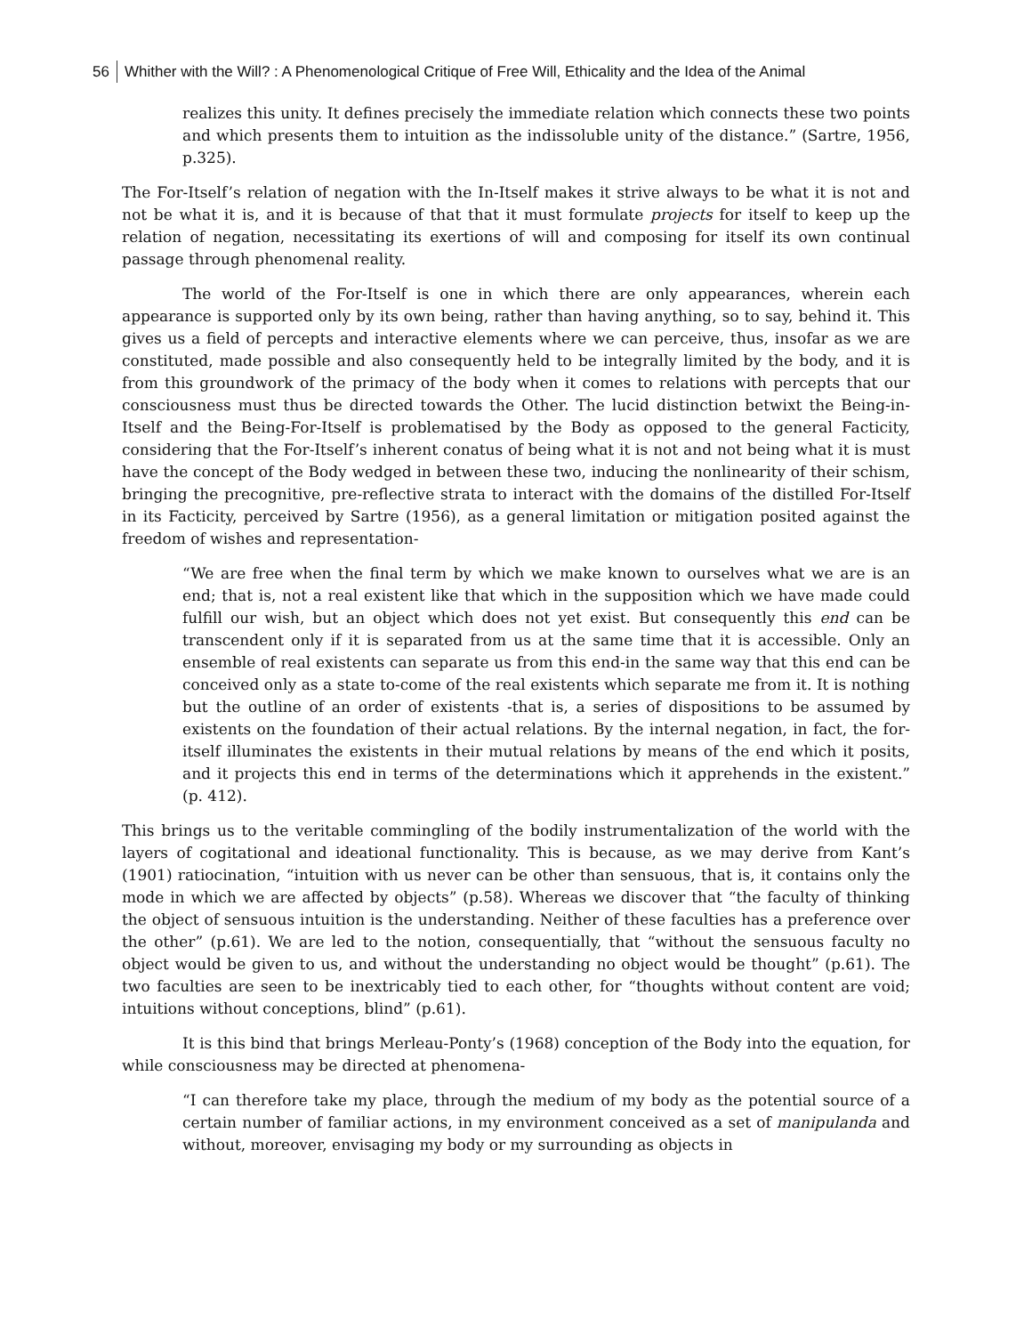56 Whither with the Will? : A Phenomenological Critique of Free Will, Ethicality and the Idea of the Animal
realizes this unity. It defines precisely the immediate relation which connects these two points and which presents them to intuition as the indissoluble unity of the distance.” (Sartre, 1956, p.325).
The For-Itself’s relation of negation with the In-Itself makes it strive always to be what it is not and not be what it is, and it is because of that that it must formulate projects for itself to keep up the relation of negation, necessitating its exertions of will and composing for itself its own continual passage through phenomenal reality.
The world of the For-Itself is one in which there are only appearances, wherein each appearance is supported only by its own being, rather than having anything, so to say, behind it. This gives us a field of percepts and interactive elements where we can perceive, thus, insofar as we are constituted, made possible and also consequently held to be integrally limited by the body, and it is from this groundwork of the primacy of the body when it comes to relations with percepts that our consciousness must thus be directed towards the Other. The lucid distinction betwixt the Being-in-Itself and the Being-For-Itself is problematised by the Body as opposed to the general Facticity, considering that the For-Itself’s inherent conatus of being what it is not and not being what it is must have the concept of the Body wedged in between these two, inducing the nonlinearity of their schism, bringing the precognitive, pre-reflective strata to interact with the domains of the distilled For-Itself in its Facticity, perceived by Sartre (1956), as a general limitation or mitigation posited against the freedom of wishes and representation-
“We are free when the final term by which we make known to ourselves what we are is an end; that is, not a real existent like that which in the supposition which we have made could fulfill our wish, but an object which does not yet exist. But consequently this end can be transcendent only if it is separated from us at the same time that it is accessible. Only an ensemble of real existents can separate us from this end-in the same way that this end can be conceived only as a state to-come of the real existents which separate me from it. It is nothing but the outline of an order of existents -that is, a series of dispositions to be assumed by existents on the foundation of their actual relations. By the internal negation, in fact, the for-itself illuminates the existents in their mutual relations by means of the end which it posits, and it projects this end in terms of the determinations which it apprehends in the existent.” (p. 412).
This brings us to the veritable commingling of the bodily instrumentalization of the world with the layers of cogitational and ideational functionality. This is because, as we may derive from Kant’s (1901) ratiocination, “intuition with us never can be other than sensuous, that is, it contains only the mode in which we are affected by objects” (p.58). Whereas we discover that “the faculty of thinking the object of sensuous intuition is the understanding. Neither of these faculties has a preference over the other” (p.61). We are led to the notion, consequentially, that “without the sensuous faculty no object would be given to us, and without the understanding no object would be thought” (p.61). The two faculties are seen to be inextricably tied to each other, for “thoughts without content are void; intuitions without conceptions, blind” (p.61).
It is this bind that brings Merleau-Ponty’s (1968) conception of the Body into the equation, for while consciousness may be directed at phenomena-
“I can therefore take my place, through the medium of my body as the potential source of a certain number of familiar actions, in my environment conceived as a set of manipulanda and without, moreover, envisaging my body or my surrounding as objects in